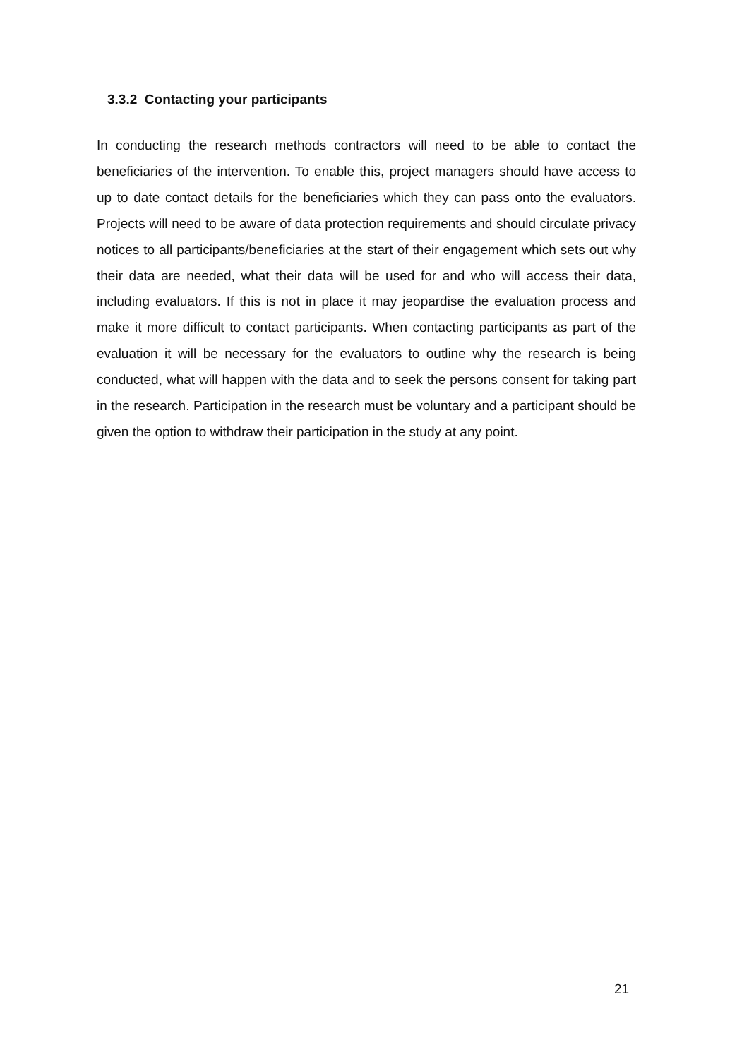3.3.2 Contacting your participants
In conducting the research methods contractors will need to be able to contact the beneficiaries of the intervention. To enable this, project managers should have access to up to date contact details for the beneficiaries which they can pass onto the evaluators. Projects will need to be aware of data protection requirements and should circulate privacy notices to all participants/beneficiaries at the start of their engagement which sets out why their data are needed, what their data will be used for and who will access their data, including evaluators. If this is not in place it may jeopardise the evaluation process and make it more difficult to contact participants. When contacting participants as part of the evaluation it will be necessary for the evaluators to outline why the research is being conducted, what will happen with the data and to seek the persons consent for taking part in the research. Participation in the research must be voluntary and a participant should be given the option to withdraw their participation in the study at any point.
21